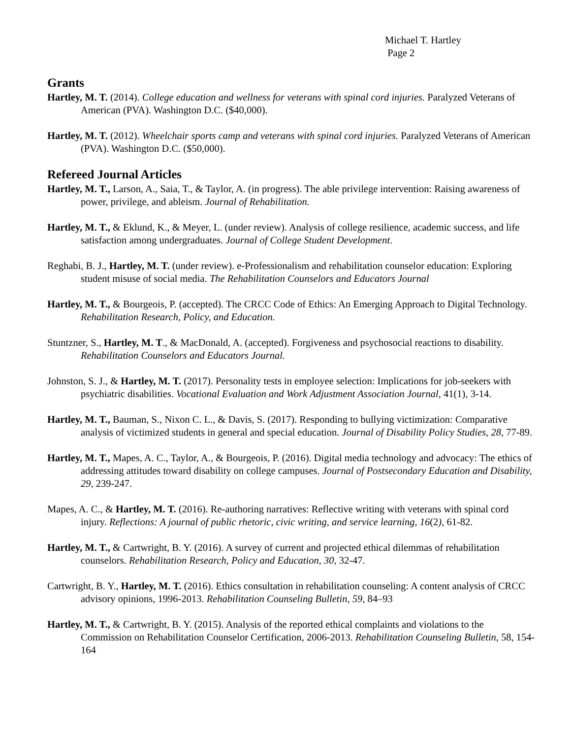Michael T. Hartley
Page 2
Grants
Hartley, M. T. (2014). College education and wellness for veterans with spinal cord injuries. Paralyzed Veterans of American (PVA). Washington D.C. ($40,000).
Hartley, M. T. (2012). Wheelchair sports camp and veterans with spinal cord injuries. Paralyzed Veterans of American (PVA). Washington D.C. ($50,000).
Refereed Journal Articles
Hartley, M. T., Larson, A., Saia, T., & Taylor, A. (in progress). The able privilege intervention: Raising awareness of power, privilege, and ableism. Journal of Rehabilitation.
Hartley, M. T., & Eklund, K., & Meyer, L. (under review). Analysis of college resilience, academic success, and life satisfaction among undergraduates. Journal of College Student Development.
Reghabi, B. J., Hartley, M. T. (under review). e-Professionalism and rehabilitation counselor education: Exploring student misuse of social media. The Rehabilitation Counselors and Educators Journal
Hartley, M. T., & Bourgeois, P. (accepted). The CRCC Code of Ethics: An Emerging Approach to Digital Technology. Rehabilitation Research, Policy, and Education.
Stuntzner, S., Hartley, M. T., & MacDonald, A. (accepted). Forgiveness and psychosocial reactions to disability. Rehabilitation Counselors and Educators Journal.
Johnston, S. J., & Hartley, M. T. (2017). Personality tests in employee selection: Implications for job-seekers with psychiatric disabilities. Vocational Evaluation and Work Adjustment Association Journal, 41(1), 3-14.
Hartley, M. T., Bauman, S., Nixon C. L., & Davis, S. (2017). Responding to bullying victimization: Comparative analysis of victimized students in general and special education. Journal of Disability Policy Studies, 28, 77-89.
Hartley, M. T., Mapes, A. C., Taylor, A., & Bourgeois, P. (2016). Digital media technology and advocacy: The ethics of addressing attitudes toward disability on college campuses. Journal of Postsecondary Education and Disability, 29, 239-247.
Mapes, A. C., & Hartley, M. T. (2016). Re-authoring narratives: Reflective writing with veterans with spinal cord injury. Reflections: A journal of public rhetoric, civic writing, and service learning, 16(2), 61-82.
Hartley, M. T., & Cartwright, B. Y. (2016). A survey of current and projected ethical dilemmas of rehabilitation counselors. Rehabilitation Research, Policy and Education, 30, 32-47.
Cartwright, B. Y., Hartley, M. T. (2016). Ethics consultation in rehabilitation counseling: A content analysis of CRCC advisory opinions, 1996-2013. Rehabilitation Counseling Bulletin, 59, 84–93
Hartley, M. T., & Cartwright, B. Y. (2015). Analysis of the reported ethical complaints and violations to the Commission on Rehabilitation Counselor Certification, 2006-2013. Rehabilitation Counseling Bulletin, 58, 154-164